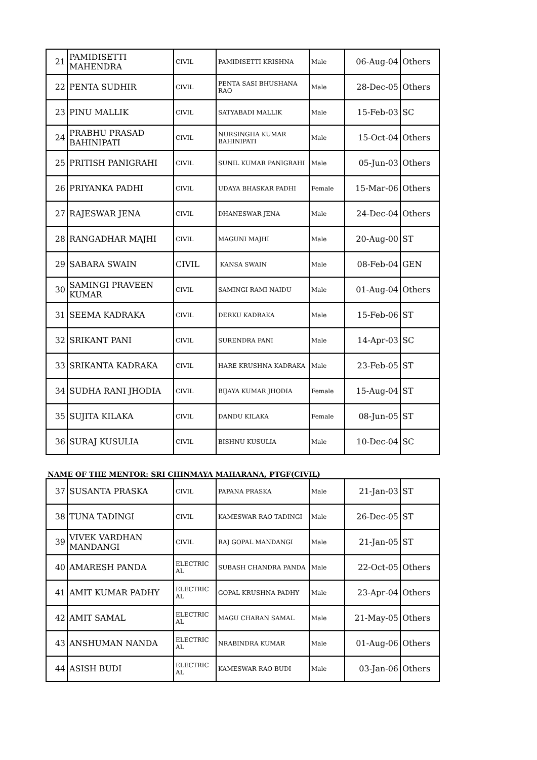| 21 | PAMIDISETTI MAHENDRA | CIVIL | PAMIDISETTI KRISHNA | Male | 06-Aug-04 | Others |
| 22 | PENTA SUDHIR | CIVIL | PENTA SASI BHUSHANA RAO | Male | 28-Dec-05 | Others |
| 23 | PINU MALLIK | CIVIL | SATYABADI MALLIK | Male | 15-Feb-03 | SC |
| 24 | PRABHU PRASAD BAHINIPATI | CIVIL | NURSINGHA KUMAR BAHINIPATI | Male | 15-Oct-04 | Others |
| 25 | PRITISH PANIGRAHI | CIVIL | SUNIL KUMAR PANIGRAHI | Male | 05-Jun-03 | Others |
| 26 | PRIYANKA PADHI | CIVIL | UDAYA BHASKAR PADHI | Female | 15-Mar-06 | Others |
| 27 | RAJESWAR JENA | CIVIL | DHANESWAR JENA | Male | 24-Dec-04 | Others |
| 28 | RANGADHAR MAJHI | CIVIL | MAGUNI MAJHI | Male | 20-Aug-00 | ST |
| 29 | SABARA SWAIN | CIVIL | KANSA SWAIN | Male | 08-Feb-04 | GEN |
| 30 | SAMINGI PRAVEEN KUMAR | CIVIL | SAMINGI RAMI NAIDU | Male | 01-Aug-04 | Others |
| 31 | SEEMA KADRAKA | CIVIL | DERKU KADRAKA | Male | 15-Feb-06 | ST |
| 32 | SRIKANT PANI | CIVIL | SURENDRA PANI | Male | 14-Apr-03 | SC |
| 33 | SRIKANTA KADRAKA | CIVIL | HARE KRUSHNA KADRAKA | Male | 23-Feb-05 | ST |
| 34 | SUDHA RANI JHODIA | CIVIL | BIJAYA KUMAR JHODIA | Female | 15-Aug-04 | ST |
| 35 | SUJITA KILAKA | CIVIL | DANDU KILAKA | Female | 08-Jun-05 | ST |
| 36 | SURAJ KUSULIA | CIVIL | BISHNU KUSULIA | Male | 10-Dec-04 | SC |
NAME OF THE MENTOR: SRI CHINMAYA MAHARANA, PTGF(CIVIL)
| 37 | SUSANTA PRASKA | CIVIL | PAPANA PRASKA | Male | 21-Jan-03 | ST |
| 38 | TUNA TADINGI | CIVIL | KAMESWAR RAO TADINGI | Male | 26-Dec-05 | ST |
| 39 | VIVEK VARDHAN MANDANGI | CIVIL | RAJ GOPAL MANDANGI | Male | 21-Jan-05 | ST |
| 40 | AMARESH PANDA | ELECTRIC AL | SUBASH CHANDRA PANDA | Male | 22-Oct-05 | Others |
| 41 | AMIT KUMAR PADHY | ELECTRIC AL | GOPAL KRUSHNA PADHY | Male | 23-Apr-04 | Others |
| 42 | AMIT SAMAL | ELECTRIC AL | MAGU CHARAN SAMAL | Male | 21-May-05 | Others |
| 43 | ANSHUMAN NANDA | ELECTRIC AL | NRABINDRA KUMAR | Male | 01-Aug-06 | Others |
| 44 | ASISH BUDI | ELECTRIC AL | KAMESWAR RAO BUDI | Male | 03-Jan-06 | Others |